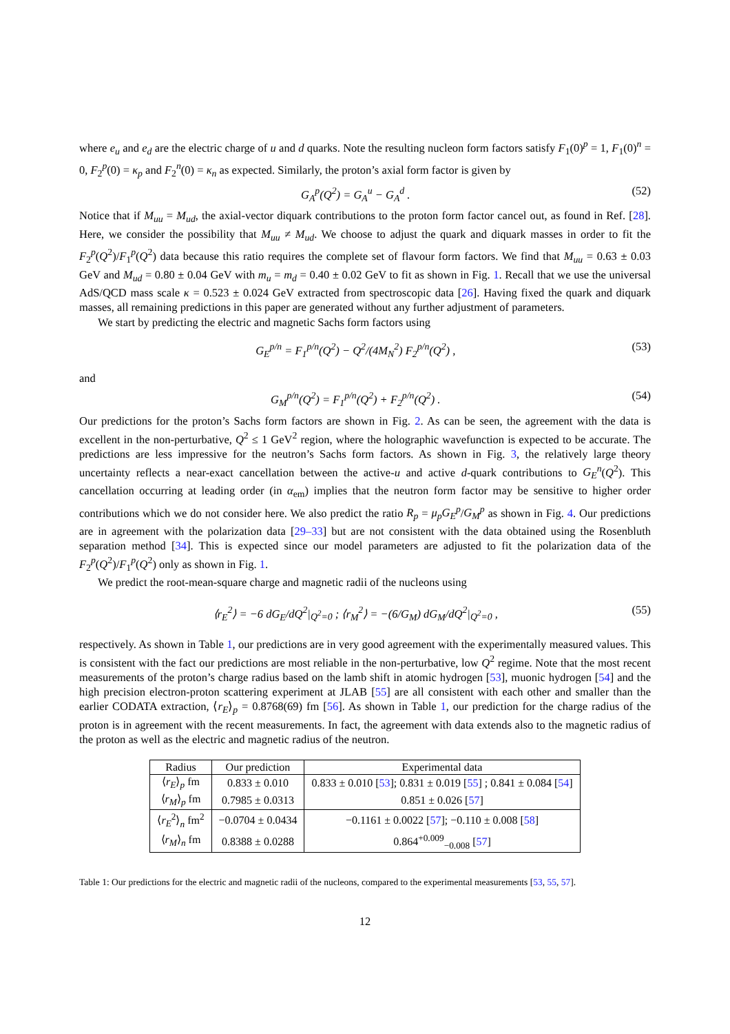where e<sub>u</sub> and e<sub>d</sub> are the electric charge of u and d quarks. Note the resulting nucleon form factors satisfy F<sub>1</sub>(0)<sup>p</sup> = 1, F<sub>1</sub>(0)<sup>n</sup> = 0, F<sub>2</sub><sup>p</sup>(0) = κ<sub>p</sub> and F<sub>2</sub><sup>n</sup>(0) = κ<sub>n</sub> as expected. Similarly, the proton’s axial form factor is given by
G<sub>A</sub><sup>p</sup>(Q<sup>2</sup>) = G<sub>A</sub><sup>u</sup> − G<sub>A</sub><sup>d</sup> . (52)
Notice that if M<sub>uu</sub> = M<sub>ud</sub>, the axial-vector diquark contributions to the proton form factor cancel out, as found in Ref. [28]. Here, we consider the possibility that M<sub>uu</sub> ≠ M<sub>ud</sub>. We choose to adjust the quark and diquark masses in order to fit the F<sub>2</sub><sup>p</sup>(Q<sup>2</sup>)/F<sub>1</sub><sup>p</sup>(Q<sup>2</sup>) data because this ratio requires the complete set of flavour form factors. We find that M<sub>uu</sub> = 0.63 ± 0.03 GeV and M<sub>ud</sub> = 0.80 ± 0.04 GeV with m<sub>u</sub> = m<sub>d</sub> = 0.40 ± 0.02 GeV to fit as shown in Fig. 1. Recall that we use the universal AdS/QCD mass scale κ = 0.523 ± 0.024 GeV extracted from spectroscopic data [26]. Having fixed the quark and diquark masses, all remaining predictions in this paper are generated without any further adjustment of parameters.
We start by predicting the electric and magnetic Sachs form factors using
G<sub>E</sub><sup>p/n</sup> = F<sub>1</sub><sup>p/n</sup>(Q<sup>2</sup>) − Q<sup>2</sup>/(4M<sub>N</sub><sup>2</sup>) F<sub>2</sub><sup>p/n</sup>(Q<sup>2</sup>) , (53)
and
G<sub>M</sub><sup>p/n</sup>(Q<sup>2</sup>) = F<sub>1</sub><sup>p/n</sup>(Q<sup>2</sup>) + F<sub>2</sub><sup>p/n</sup>(Q<sup>2</sup>) . (54)
Our predictions for the proton’s Sachs form factors are shown in Fig. 2. As can be seen, the agreement with the data is excellent in the non-perturbative, Q<sup>2</sup> ≤ 1 GeV<sup>2</sup> region, where the holographic wavefunction is expected to be accurate. The predictions are less impressive for the neutron’s Sachs form factors. As shown in Fig. 3, the relatively large theory uncertainty reflects a near-exact cancellation between the active-u and active d-quark contributions to G<sub>E</sub><sup>n</sup>(Q<sup>2</sup>). This cancellation occurring at leading order (in α<sub>em</sub>) implies that the neutron form factor may be sensitive to higher order contributions which we do not consider here. We also predict the ratio R<sub>p</sub> = μ<sub>p</sub>G<sub>E</sub><sup>p</sup>/G<sub>M</sub><sup>p</sup> as shown in Fig. 4. Our predictions are in agreement with the polarization data [29–33] but are not consistent with the data obtained using the Rosenbluth separation method [34]. This is expected since our model parameters are adjusted to fit the polarization data of the F<sub>2</sub><sup>p</sup>(Q<sup>2</sup>)/F<sub>1</sub><sup>p</sup>(Q<sup>2</sup>) only as shown in Fig. 1.
We predict the root-mean-square charge and magnetic radii of the nucleons using
⟨r<sub>E</sub><sup>2</sup>⟩ = −6 dG<sub>E</sub>/dQ<sup>2</sup>|<sub>Q<sup>2</sup>=0</sub> ; ⟨r<sub>M</sub><sup>2</sup>⟩ = −(6/G<sub>M</sub>) dG<sub>M</sub>/dQ<sup>2</sup>|<sub>Q<sup>2</sup>=0</sub> , (55)
respectively. As shown in Table 1, our predictions are in very good agreement with the experimentally measured values. This is consistent with the fact our predictions are most reliable in the non-perturbative, low Q<sup>2</sup> regime. Note that the most recent measurements of the proton’s charge radius based on the lamb shift in atomic hydrogen [53], muonic hydrogen [54] and the high precision electron-proton scattering experiment at JLAB [55] are all consistent with each other and smaller than the earlier CODATA extraction, ⟨r<sub>E</sub>⟩<sub>p</sub> = 0.8768(69) fm [56]. As shown in Table 1, our prediction for the charge radius of the proton is in agreement with the recent measurements. In fact, the agreement with data extends also to the magnetic radius of the proton as well as the electric and magnetic radius of the neutron.
| Radius | Our prediction | Experimental data |
| --- | --- | --- |
| ⟨ r<sub>E</sub> ⟩<sub>p</sub> fm | 0.833 ± 0.010 | 0.833 ± 0.010 [ 53 ]; 0.831 ± 0.019 [ 55 ] ; 0.841 ± 0.084 [ 54 ] |
| ⟨ r<sub>M</sub> ⟩<sub>p</sub> fm | 0.7985 ± 0.0313 | 0.851 ± 0.026 [ 57 ] |
| ⟨ r<sub>E</sub><sup>2</sup>⟩<sub>n</sub> fm<sup>2</sup> | −0.0704 ± 0.0434 | −0.1161 ± 0.0022 [ 57 ]; −0.110 ± 0.008 [ 58 ] |
| ⟨ r<sub>M</sub> ⟩<sub>n</sub> fm | 0.8388 ± 0.0288 | 0.864<sup>+0.009</sup><sub>−0.008</sub> [ 57 ] |
Table 1: Our predictions for the electric and magnetic radii of the nucleons, compared to the experimental measurements [53, 55, 57].
12